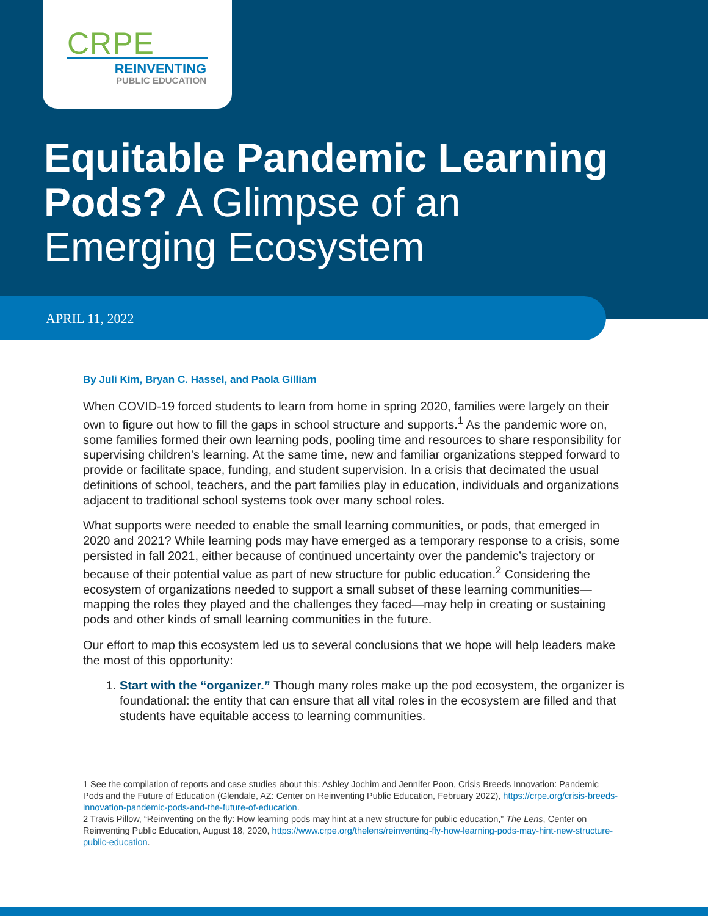CRPE
REINVENTING
PUBLIC EDUCATION
Equitable Pandemic Learning Pods? A Glimpse of an Emerging Ecosystem
APRIL 11, 2022
By Juli Kim, Bryan C. Hassel, and Paola Gilliam
When COVID-19 forced students to learn from home in spring 2020, families were largely on their own to figure out how to fill the gaps in school structure and supports.<sup>1</sup> As the pandemic wore on, some families formed their own learning pods, pooling time and resources to share responsibility for supervising children’s learning. At the same time, new and familiar organizations stepped forward to provide or facilitate space, funding, and student supervision. In a crisis that decimated the usual definitions of school, teachers, and the part families play in education, individuals and organizations adjacent to traditional school systems took over many school roles.
What supports were needed to enable the small learning communities, or pods, that emerged in 2020 and 2021? While learning pods may have emerged as a temporary response to a crisis, some persisted in fall 2021, either because of continued uncertainty over the pandemic’s trajectory or because of their potential value as part of new structure for public education.<sup>2</sup> Considering the ecosystem of organizations needed to support a small subset of these learning communities—mapping the roles they played and the challenges they faced—may help in creating or sustaining pods and other kinds of small learning communities in the future.
Our effort to map this ecosystem led us to several conclusions that we hope will help leaders make the most of this opportunity:
1. Start with the “organizer.” Though many roles make up the pod ecosystem, the organizer is foundational: the entity that can ensure that all vital roles in the ecosystem are filled and that students have equitable access to learning communities.
1 See the compilation of reports and case studies about this: Ashley Jochim and Jennifer Poon, Crisis Breeds Innovation: Pandemic Pods and the Future of Education (Glendale, AZ: Center on Reinventing Public Education, February 2022), https://crpe.org/crisis-breeds-innovation-pandemic-pods-and-the-future-of-education.
2 Travis Pillow, “Reinventing on the fly: How learning pods may hint at a new structure for public education,” The Lens, Center on Reinventing Public Education, August 18, 2020, https://www.crpe.org/thelens/reinventing-fly-how-learning-pods-may-hint-new-structure-public-education.